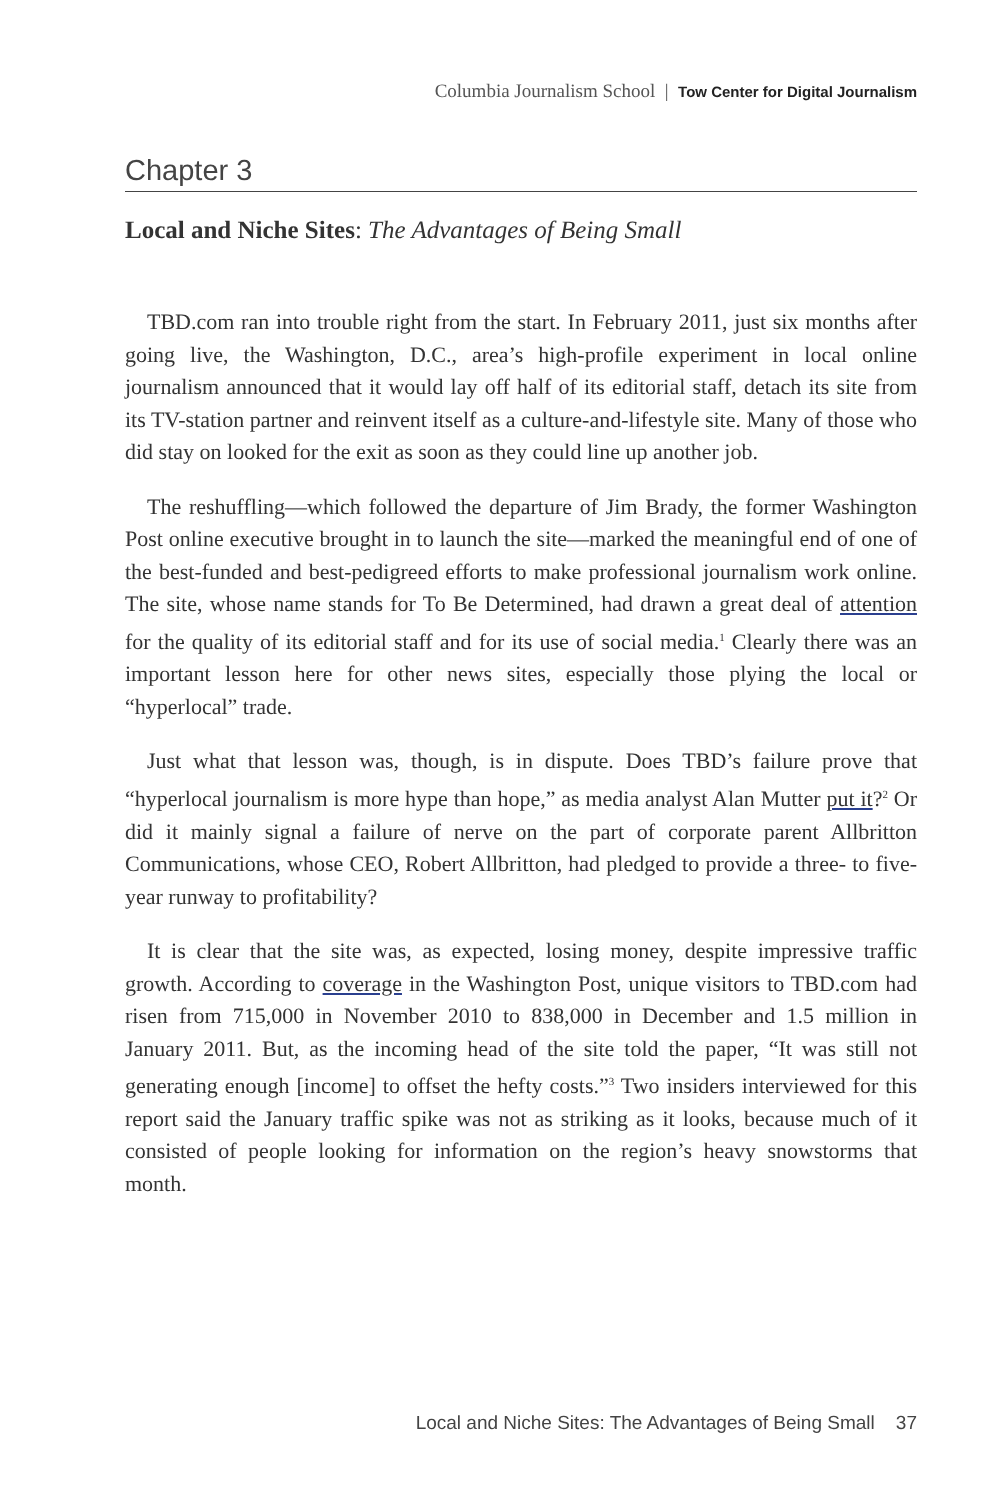Columbia Journalism School | Tow Center for Digital Journalism
Chapter 3
Local and Niche Sites: The Advantages of Being Small
TBD.com ran into trouble right from the start. In February 2011, just six months after going live, the Washington, D.C., area’s high-profile experiment in local online journalism announced that it would lay off half of its editorial staff, detach its site from its TV-station partner and reinvent itself as a culture-and-lifestyle site. Many of those who did stay on looked for the exit as soon as they could line up another job.
The reshuffling—which followed the departure of Jim Brady, the former Washington Post online executive brought in to launch the site—marked the meaningful end of one of the best-funded and best-pedigreed efforts to make professional journalism work online. The site, whose name stands for To Be Determined, had drawn a great deal of attention for the quality of its editorial staff and for its use of social media.<sup>1</sup> Clearly there was an important lesson here for other news sites, especially those plying the local or “hyperlocal” trade.
Just what that lesson was, though, is in dispute. Does TBD’s failure prove that “hyperlocal journalism is more hype than hope,” as media analyst Alan Mutter put it?<sup>2</sup> Or did it mainly signal a failure of nerve on the part of corporate parent Allbritton Communications, whose CEO, Robert Allbritton, had pledged to provide a three- to five-year runway to profitability?
It is clear that the site was, as expected, losing money, despite impressive traffic growth. According to coverage in the Washington Post, unique visitors to TBD.com had risen from 715,000 in November 2010 to 838,000 in December and 1.5 million in January 2011. But, as the incoming head of the site told the paper, “It was still not generating enough [income] to offset the hefty costs.”<sup>3</sup> Two insiders interviewed for this report said the January traffic spike was not as striking as it looks, because much of it consisted of people looking for information on the region’s heavy snowstorms that month.
Local and Niche Sites: The Advantages of Being Small 37